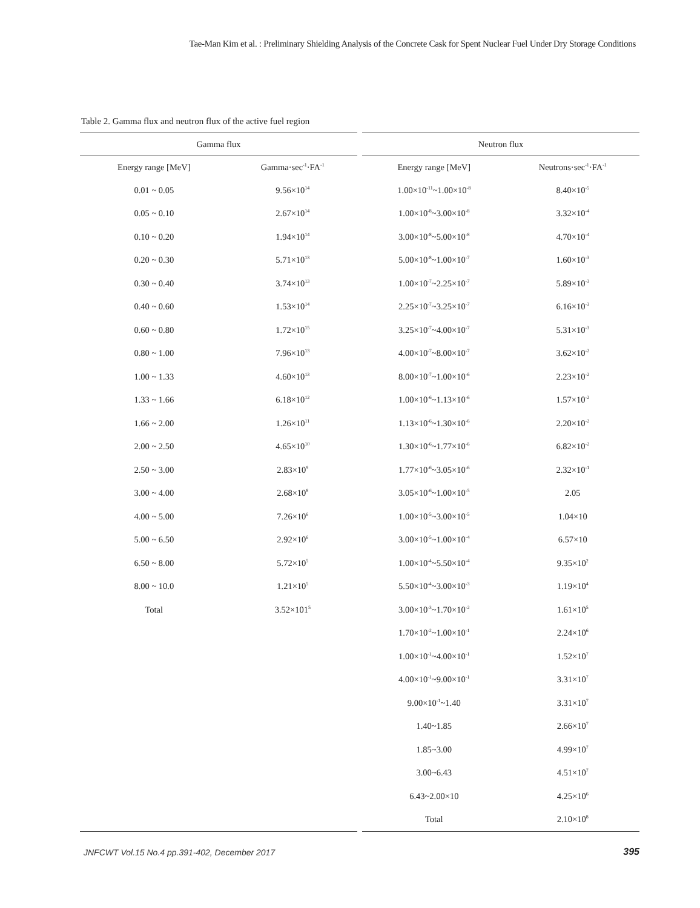Tae-Man Kim et al. : Preliminary Shielding Analysis of the Concrete Cask for Spent Nuclear Fuel Under Dry Storage Conditions
Table 2. Gamma flux and neutron flux of the active fuel region
| Gamma flux | |
| --- | --- |
| Energy range [MeV] | Gamma·sec<sup>-1</sup>·FA<sup>-1</sup> |
| 0.01 ~ 0.05 | 9.56×10<sup>14</sup> |
| 0.05 ~ 0.10 | 2.67×10<sup>14</sup> |
| 0.10 ~ 0.20 | 1.94×10<sup>14</sup> |
| 0.20 ~ 0.30 | 5.71×10<sup>13</sup> |
| 0.30 ~ 0.40 | 3.74×10<sup>13</sup> |
| 0.40 ~ 0.60 | 1.53×10<sup>14</sup> |
| 0.60 ~ 0.80 | 1.72×10<sup>15</sup> |
| 0.80 ~ 1.00 | 7.96×10<sup>13</sup> |
| 1.00 ~ 1.33 | 4.60×10<sup>13</sup> |
| 1.33 ~ 1.66 | 6.18×10<sup>12</sup> |
| 1.66 ~ 2.00 | 1.26×10<sup>11</sup> |
| 2.00 ~ 2.50 | 4.65×10<sup>10</sup> |
| 2.50 ~ 3.00 | 2.83×10<sup>9</sup> |
| 3.00 ~ 4.00 | 2.68×10<sup>8</sup> |
| 4.00 ~ 5.00 | 7.26×10<sup>6</sup> |
| 5.00 ~ 6.50 | 2.92×10<sup>6</sup> |
| 6.50 ~ 8.00 | 5.72×10<sup>5</sup> |
| 8.00 ~ 10.0 | 1.21×10<sup>5</sup> |
| Total | 3.52×101<sup>5</sup> |
| Neutron flux | |
| --- | --- |
| Energy range [MeV] | Neutrons·sec<sup>-1</sup>·FA<sup>-1</sup> |
| 1.00×10<sup>-11</sup>~1.00×10<sup>-8</sup> | 8.40×10<sup>-5</sup> |
| 1.00×10<sup>-8</sup>~3.00×10<sup>-8</sup> | 3.32×10<sup>-4</sup> |
| 3.00×10<sup>-8</sup>~5.00×10<sup>-8</sup> | 4.70×10<sup>-4</sup> |
| 5.00×10<sup>-8</sup>~1.00×10<sup>-7</sup> | 1.60×10<sup>-3</sup> |
| 1.00×10<sup>-7</sup>~2.25×10<sup>-7</sup> | 5.89×10<sup>-3</sup> |
| 2.25×10<sup>-7</sup>~3.25×10<sup>-7</sup> | 6.16×10<sup>-3</sup> |
| 3.25×10<sup>-7</sup>~4.00×10<sup>-7</sup> | 5.31×10<sup>-3</sup> |
| 4.00×10<sup>-7</sup>~8.00×10<sup>-7</sup> | 3.62×10<sup>-2</sup> |
| 8.00×10<sup>-7</sup>~1.00×10<sup>-6</sup> | 2.23×10<sup>-2</sup> |
| 1.00×10<sup>-6</sup>~1.13×10<sup>-6</sup> | 1.57×10<sup>-2</sup> |
| 1.13×10<sup>-6</sup>~1.30×10<sup>-6</sup> | 2.20×10<sup>-2</sup> |
| 1.30×10<sup>-6</sup>~1.77×10<sup>-6</sup> | 6.82×10<sup>-2</sup> |
| 1.77×10<sup>-6</sup>~3.05×10<sup>-6</sup> | 2.32×10<sup>-1</sup> |
| 3.05×10<sup>-6</sup>~1.00×10<sup>-5</sup> | 2.05 |
| 1.00×10<sup>-5</sup>~3.00×10<sup>-5</sup> | 1.04×10 |
| 3.00×10<sup>-5</sup>~1.00×10<sup>-4</sup> | 6.57×10 |
| 1.00×10<sup>-4</sup>~5.50×10<sup>-4</sup> | 9.35×10<sup>2</sup> |
| 5.50×10<sup>-4</sup>~3.00×10<sup>-3</sup> | 1.19×10<sup>4</sup> |
| 3.00×10<sup>-3</sup>~1.70×10<sup>-2</sup> | 1.61×10<sup>5</sup> |
| 1.70×10<sup>-2</sup>~1.00×10<sup>-1</sup> | 2.24×10<sup>6</sup> |
| 1.00×10<sup>-1</sup>~4.00×10<sup>-1</sup> | 1.52×10<sup>7</sup> |
| 4.00×10<sup>-1</sup>~9.00×10<sup>-1</sup> | 3.31×10<sup>7</sup> |
| 9.00×10<sup>-1</sup>~1.40 | 3.31×10<sup>7</sup> |
| 1.40~1.85 | 2.66×10<sup>7</sup> |
| 1.85~3.00 | 4.99×10<sup>7</sup> |
| 3.00~6.43 | 4.51×10<sup>7</sup> |
| 6.43~2.00×10 | 4.25×10<sup>6</sup> |
| Total | 2.10×10<sup>8</sup> |
JNFCWT Vol.15 No.4 pp.391-402, December 2017
395